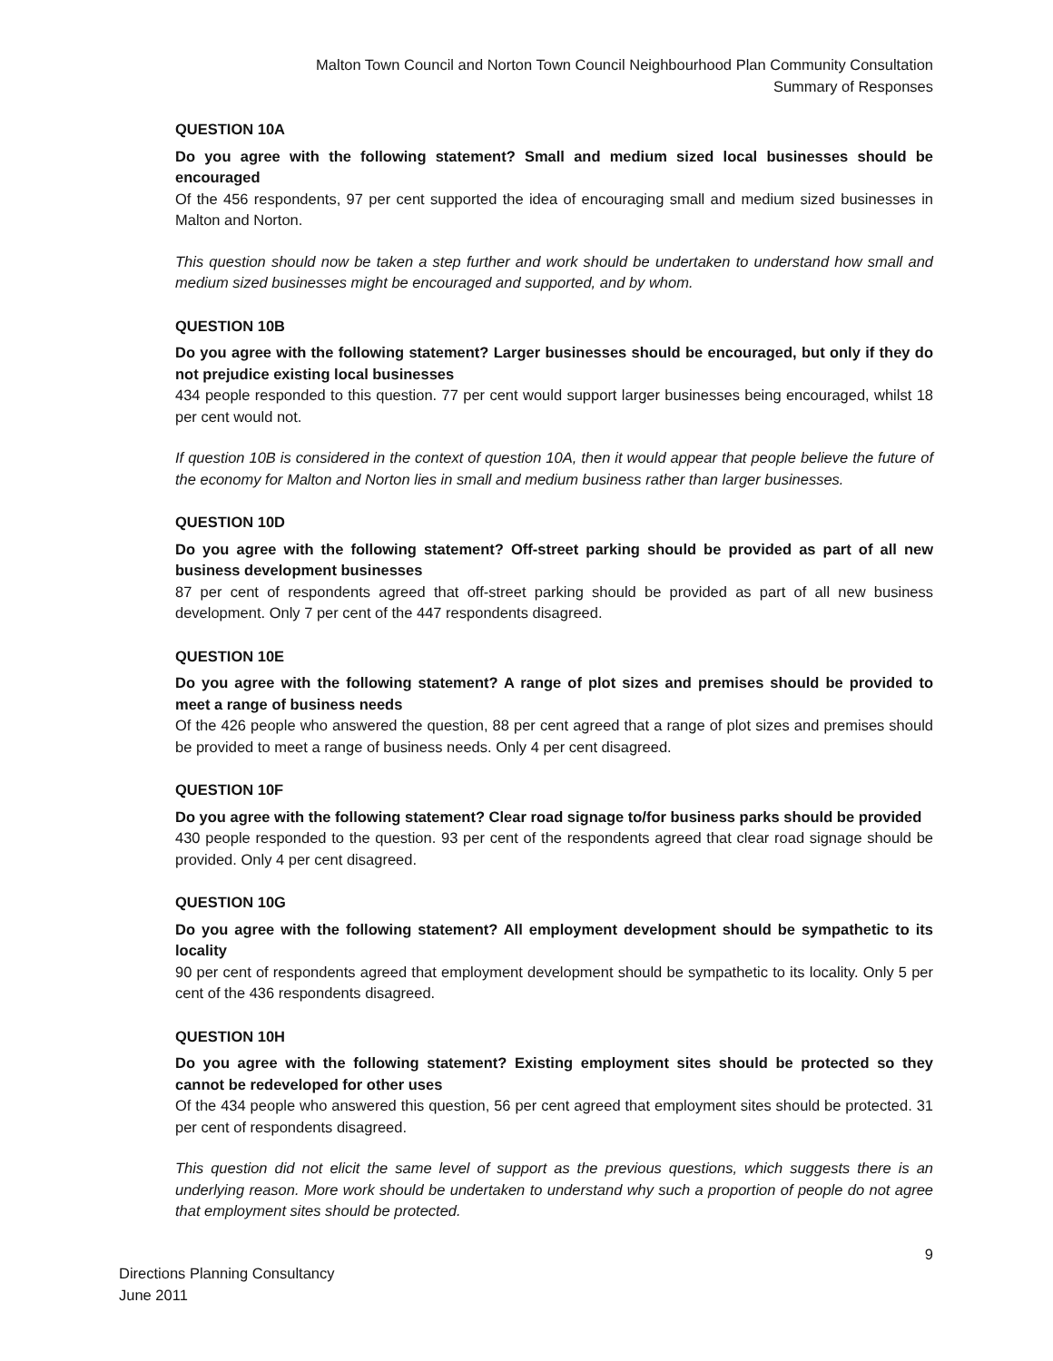Malton Town Council and Norton Town Council Neighbourhood Plan Community Consultation
Summary of Responses
QUESTION 10A
Do you agree with the following statement? Small and medium sized local businesses should be encouraged
Of the 456 respondents, 97 per cent supported the idea of encouraging small and medium sized businesses in Malton and Norton.
This question should now be taken a step further and work should be undertaken to understand how small and medium sized businesses might be encouraged and supported, and by whom.
QUESTION 10B
Do you agree with the following statement? Larger businesses should be encouraged, but only if they do not prejudice existing local businesses
434 people responded to this question. 77 per cent would support larger businesses being encouraged, whilst 18 per cent would not.
If question 10B is considered in the context of question 10A, then it would appear that people believe the future of the economy for Malton and Norton lies in small and medium business rather than larger businesses.
QUESTION 10D
Do you agree with the following statement? Off-street parking should be provided as part of all new business development businesses
87 per cent of respondents agreed that off-street parking should be provided as part of all new business development. Only 7 per cent of the 447 respondents disagreed.
QUESTION 10E
Do you agree with the following statement? A range of plot sizes and premises should be provided to meet a range of business needs
Of the 426 people who answered the question, 88 per cent agreed that a range of plot sizes and premises should be provided to meet a range of business needs. Only 4 per cent disagreed.
QUESTION 10F
Do you agree with the following statement? Clear road signage to/for business parks should be provided
430 people responded to the question. 93 per cent of the respondents agreed that clear road signage should be provided. Only 4 per cent disagreed.
QUESTION 10G
Do you agree with the following statement? All employment development should be sympathetic to its locality
90 per cent of respondents agreed that employment development should be sympathetic to its locality. Only 5 per cent of the 436 respondents disagreed.
QUESTION 10H
Do you agree with the following statement? Existing employment sites should be protected so they cannot be redeveloped for other uses
Of the 434 people who answered this question, 56 per cent agreed that employment sites should be protected. 31 per cent of respondents disagreed.
This question did not elicit the same level of support as the previous questions, which suggests there is an underlying reason. More work should be undertaken to understand why such a proportion of people do not agree that employment sites should be protected.
9
Directions Planning Consultancy
June 2011